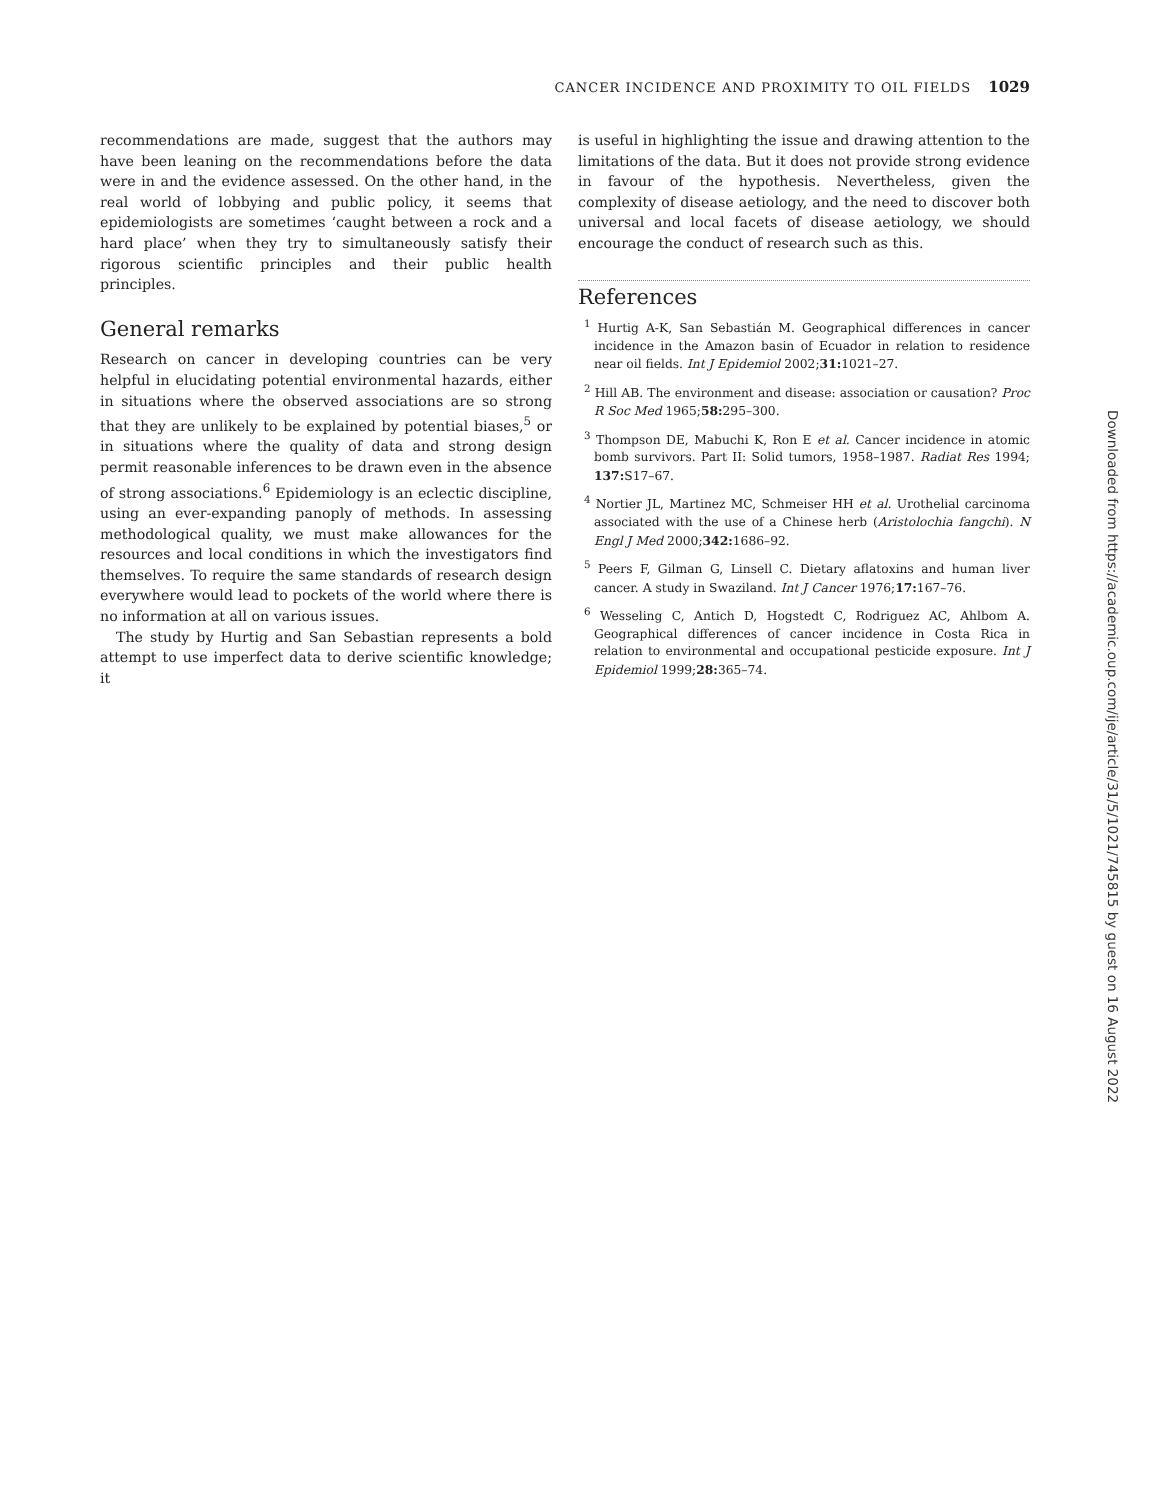CANCER INCIDENCE AND PROXIMITY TO OIL FIELDS 1029
recommendations are made, suggest that the authors may have been leaning on the recommendations before the data were in and the evidence assessed. On the other hand, in the real world of lobbying and public policy, it seems that epidemiologists are sometimes ‘caught between a rock and a hard place’ when they try to simultaneously satisfy their rigorous scientific principles and their public health principles.
General remarks
Research on cancer in developing countries can be very helpful in elucidating potential environmental hazards, either in situations where the observed associations are so strong that they are unlikely to be explained by potential biases,<sup>5</sup> or in situations where the quality of data and strong design permit reasonable inferences to be drawn even in the absence of strong associations.<sup>6</sup> Epidemiology is an eclectic discipline, using an ever-expanding panoply of methods. In assessing methodological quality, we must make allowances for the resources and local conditions in which the investigators find themselves. To require the same standards of research design everywhere would lead to pockets of the world where there is no information at all on various issues.
The study by Hurtig and San Sebastian represents a bold attempt to use imperfect data to derive scientific knowledge; it
is useful in highlighting the issue and drawing attention to the limitations of the data. But it does not provide strong evidence in favour of the hypothesis. Nevertheless, given the complexity of disease aetiology, and the need to discover both universal and local facets of disease aetiology, we should encourage the conduct of research such as this.
References
<sup>1</sup> Hurtig A-K, San Sebastián M. Geographical differences in cancer incidence in the Amazon basin of Ecuador in relation to residence near oil fields. Int J Epidemiol 2002;31: 1021–27.
<sup>2</sup> Hill AB. The environment and disease: association or causation? Proc R Soc Med 1965;58: 295–300.
<sup>3</sup> Thompson DE, Mabuchi K, Ron E et al. Cancer incidence in atomic bomb survivors. Part II: Solid tumors, 1958–1987. Radiat Res 1994; 137: S17–67.
<sup>4</sup> Nortier JL, Martinez MC, Schmeiser HH et al. Urothelial carcinoma associated with the use of a Chinese herb (Aristolochia fangchi). N Engl J Med 2000;342: 1686–92.
<sup>5</sup> Peers F, Gilman G, Linsell C. Dietary aflatoxins and human liver cancer. A study in Swaziland. Int J Cancer 1976;17: 167–76.
<sup>6</sup> Wesseling C, Antich D, Hogstedt C, Rodriguez AC, Ahlbom A. Geographical differences of cancer incidence in Costa Rica in relation to environmental and occupational pesticide exposure. Int J Epidemiol 1999;28: 365–74.
Downloaded from https://academic.oup.com/ije/article/31/5/1021/745815 by guest on 16 August 2022